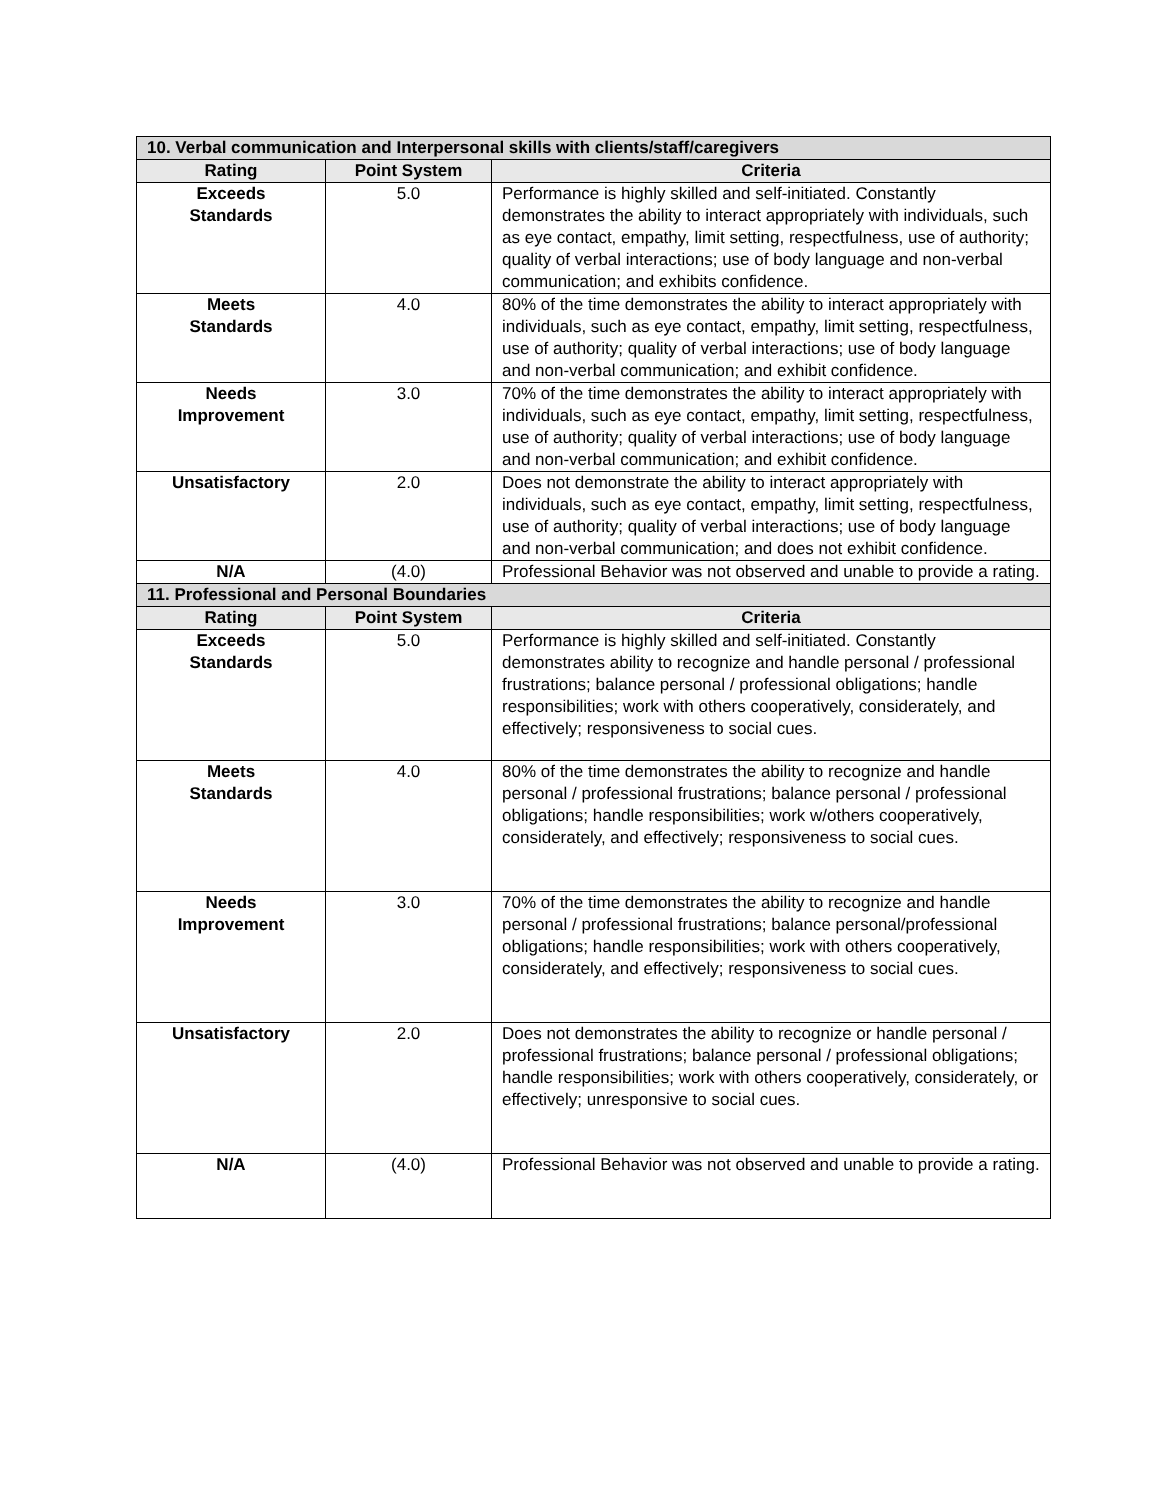| 10. Verbal communication and Interpersonal skills with clients/staff/caregivers | | |
| --- | --- | --- |
| Rating | Point System | Criteria |
| Exceeds Standards | 5.0 | Performance is highly skilled and self-initiated. Constantly demonstrates the ability to interact appropriately with individuals, such as eye contact, empathy, limit setting, respectfulness, use of authority; quality of verbal interactions; use of body language and non-verbal communication; and exhibits confidence. |
| Meets Standards | 4.0 | 80% of the time demonstrates the ability to interact appropriately with individuals, such as eye contact, empathy, limit setting, respectfulness, use of authority; quality of verbal interactions; use of body language and non-verbal communication; and exhibit confidence. |
| Needs Improvement | 3.0 | 70% of the time demonstrates the ability to interact appropriately with individuals, such as eye contact, empathy, limit setting, respectfulness, use of authority; quality of verbal interactions; use of body language and non-verbal communication; and exhibit confidence. |
| Unsatisfactory | 2.0 | Does not demonstrate the ability to interact appropriately with individuals, such as eye contact, empathy, limit setting, respectfulness, use of authority; quality of verbal interactions; use of body language and non-verbal communication; and does not exhibit confidence. |
| N/A | (4.0) | Professional Behavior was not observed and unable to provide a rating. |
| 11. Professional and Personal Boundaries | | |
| Rating | Point System | Criteria |
| Exceeds Standards | 5.0 | Performance is highly skilled and self-initiated. Constantly demonstrates ability to recognize and handle personal / professional frustrations; balance personal / professional obligations; handle responsibilities; work with others cooperatively, considerately, and effectively; responsiveness to social cues. |
| Meets Standards | 4.0 | 80% of the time demonstrates the ability to recognize and handle personal / professional frustrations; balance personal / professional obligations; handle responsibilities; work w/others cooperatively, considerately, and effectively; responsiveness to social cues. |
| Needs Improvement | 3.0 | 70% of the time demonstrates the ability to recognize and handle personal / professional frustrations; balance personal/professional obligations; handle responsibilities; work with others cooperatively, considerately, and effectively; responsiveness to social cues. |
| Unsatisfactory | 2.0 | Does not demonstrates the ability to recognize or handle personal / professional frustrations; balance personal / professional obligations; handle responsibilities; work with others cooperatively, considerately, or effectively; unresponsive to social cues. |
| N/A | (4.0) | Professional Behavior was not observed and unable to provide a rating. |